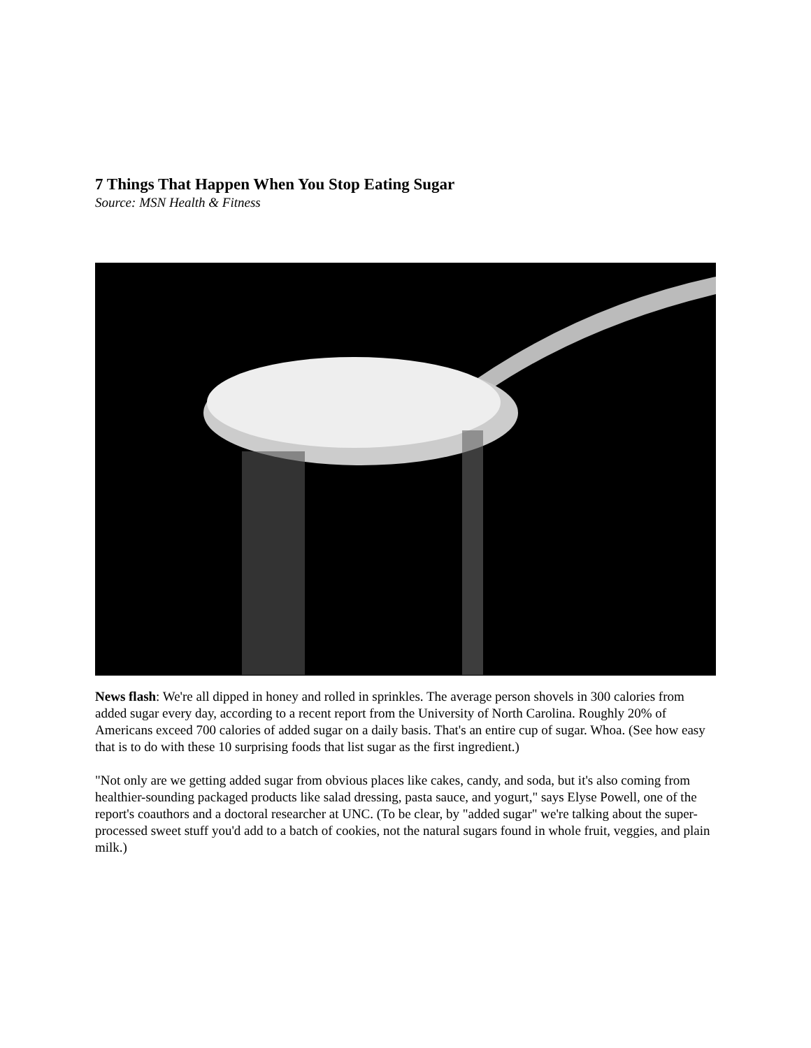7 Things That Happen When You Stop Eating Sugar
Source: MSN Health & Fitness
News flash: We're all dipped in honey and rolled in sprinkles. The average person shovels in 300 calories from added sugar every day, according to a recent report from the University of North Carolina. Roughly 20% of Americans exceed 700 calories of added sugar on a daily basis. That's an entire cup of sugar. Whoa. (See how easy that is to do with these 10 surprising foods that list sugar as the first ingredient.)
"Not only are we getting added sugar from obvious places like cakes, candy, and soda, but it's also coming from healthier-sounding packaged products like salad dressing, pasta sauce, and yogurt," says Elyse Powell, one of the report's coauthors and a doctoral researcher at UNC. (To be clear, by "added sugar" we're talking about the super-processed sweet stuff you'd add to a batch of cookies, not the natural sugars found in whole fruit, veggies, and plain milk.)